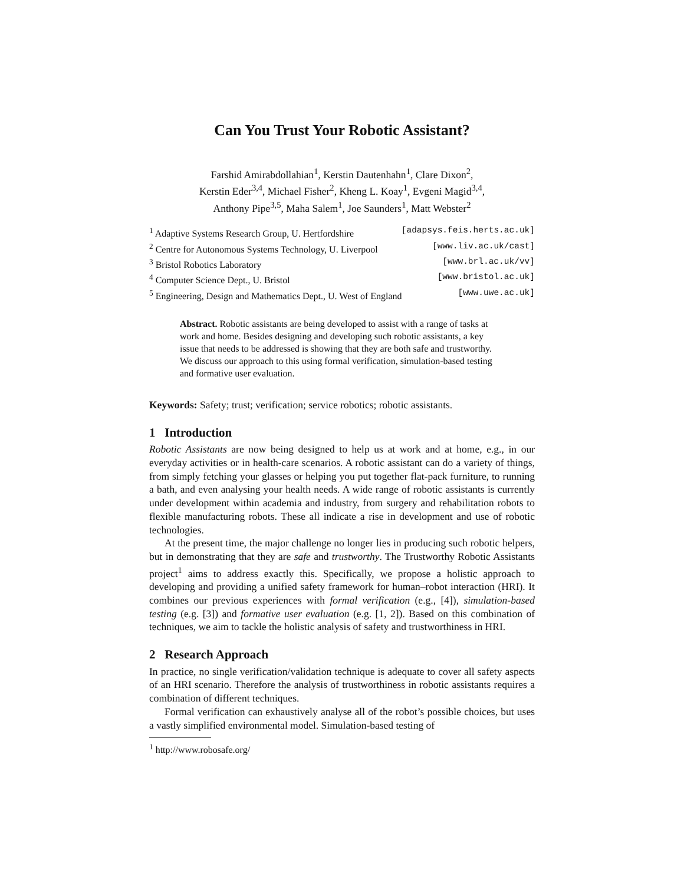Can You Trust Your Robotic Assistant?
Farshid Amirabdollahian<sup>1</sup>, Kerstin Dautenhahn<sup>1</sup>, Clare Dixon<sup>2</sup>,
Kerstin Eder<sup>3,4</sup>, Michael Fisher<sup>2</sup>, Kheng L. Koay<sup>1</sup>, Evgeni Magid<sup>3,4</sup>,
Anthony Pipe<sup>3,5</sup>, Maha Salem<sup>1</sup>, Joe Saunders<sup>1</sup>, Matt Webster<sup>2</sup>
<sup>1</sup> Adaptive Systems Research Group, U. Hertfordshire [adapsys.feis.herts.ac.uk]
<sup>2</sup> Centre for Autonomous Systems Technology, U. Liverpool [www.liv.ac.uk/cast]
<sup>3</sup> Bristol Robotics Laboratory [www.brl.ac.uk/vv]
<sup>4</sup> Computer Science Dept., U. Bristol [www.bristol.ac.uk]
<sup>5</sup> Engineering, Design and Mathematics Dept., U. West of England [www.uwe.ac.uk]
Abstract. Robotic assistants are being developed to assist with a range of tasks at work and home. Besides designing and developing such robotic assistants, a key issue that needs to be addressed is showing that they are both safe and trustworthy. We discuss our approach to this using formal verification, simulation-based testing and formative user evaluation.
Keywords: Safety; trust; verification; service robotics; robotic assistants.
1 Introduction
Robotic Assistants are now being designed to help us at work and at home, e.g., in our everyday activities or in health-care scenarios. A robotic assistant can do a variety of things, from simply fetching your glasses or helping you put together flat-pack furniture, to running a bath, and even analysing your health needs. A wide range of robotic assistants is currently under development within academia and industry, from surgery and rehabilitation robots to flexible manufacturing robots. These all indicate a rise in development and use of robotic technologies.
At the present time, the major challenge no longer lies in producing such robotic helpers, but in demonstrating that they are safe and trustworthy. The Trustworthy Robotic Assistants project<sup>1</sup> aims to address exactly this. Specifically, we propose a holistic approach to developing and providing a unified safety framework for human–robot interaction (HRI). It combines our previous experiences with formal verification (e.g., [4]), simulation-based testing (e.g. [3]) and formative user evaluation (e.g. [1, 2]). Based on this combination of techniques, we aim to tackle the holistic analysis of safety and trustworthiness in HRI.
2 Research Approach
In practice, no single verification/validation technique is adequate to cover all safety aspects of an HRI scenario. Therefore the analysis of trustworthiness in robotic assistants requires a combination of different techniques.
Formal verification can exhaustively analyse all of the robot’s possible choices, but uses a vastly simplified environmental model. Simulation-based testing of
<sup>1</sup> http://www.robosafe.org/